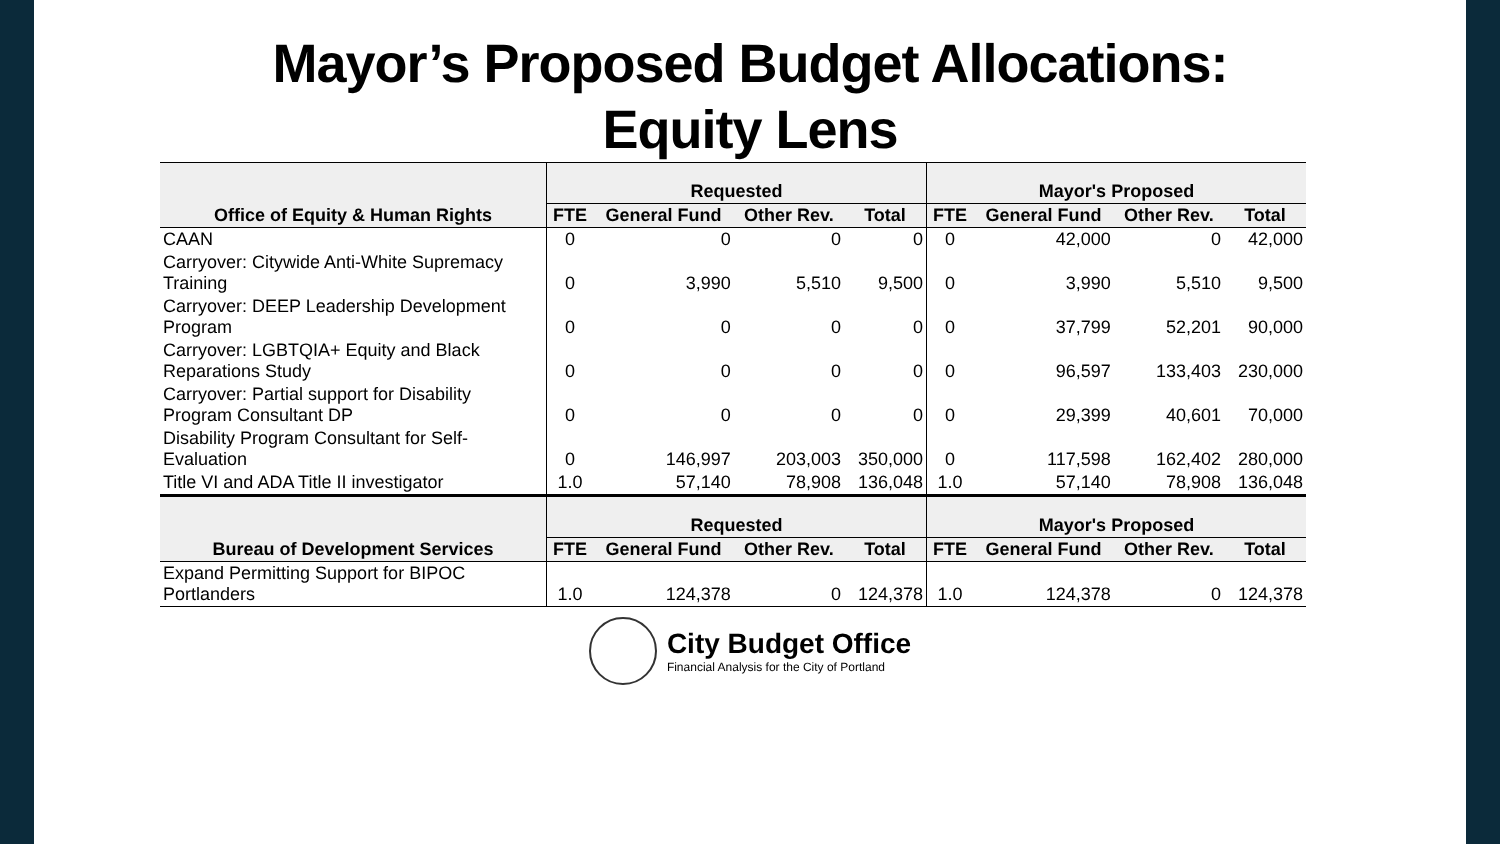Mayor’s Proposed Budget Allocations:
Equity Lens
| Office of Equity & Human Rights | Requested | | | | Mayor's Proposed | | | |
| --- | --- | --- | --- | --- | --- | --- | --- | --- |
| | FTE | General Fund | Other Rev. | Total | FTE | General Fund | Other Rev. | Total |
| CAAN | 0 | 0 | 0 | 0 | 0 | 42,000 | 0 | 42,000 |
| Carryover: Citywide Anti-White Supremacy Training | 0 | 3,990 | 5,510 | 9,500 | 0 | 3,990 | 5,510 | 9,500 |
| Carryover: DEEP Leadership Development Program | 0 | 0 | 0 | 0 | 0 | 37,799 | 52,201 | 90,000 |
| Carryover: LGBTQIA+ Equity and Black Reparations Study | 0 | 0 | 0 | 0 | 0 | 96,597 | 133,403 | 230,000 |
| Carryover: Partial support for Disability Program Consultant DP | 0 | 0 | 0 | 0 | 0 | 29,399 | 40,601 | 70,000 |
| Disability Program Consultant for Self-Evaluation | 0 | 146,997 | 203,003 | 350,000 | 0 | 117,598 | 162,402 | 280,000 |
| Title VI and ADA Title II investigator | 1.0 | 57,140 | 78,908 | 136,048 | 1.0 | 57,140 | 78,908 | 136,048 |
| Bureau of Development Services | Requested | | | | Mayor's Proposed | | | |
| | FTE | General Fund | Other Rev. | Total | FTE | General Fund | Other Rev. | Total |
| Expand Permitting Support for BIPOC Portlanders | 1.0 | 124,378 | 0 | 124,378 | 1.0 | 124,378 | 0 | 124,378 |
City Budget Office
Financial Analysis for the City of Portland